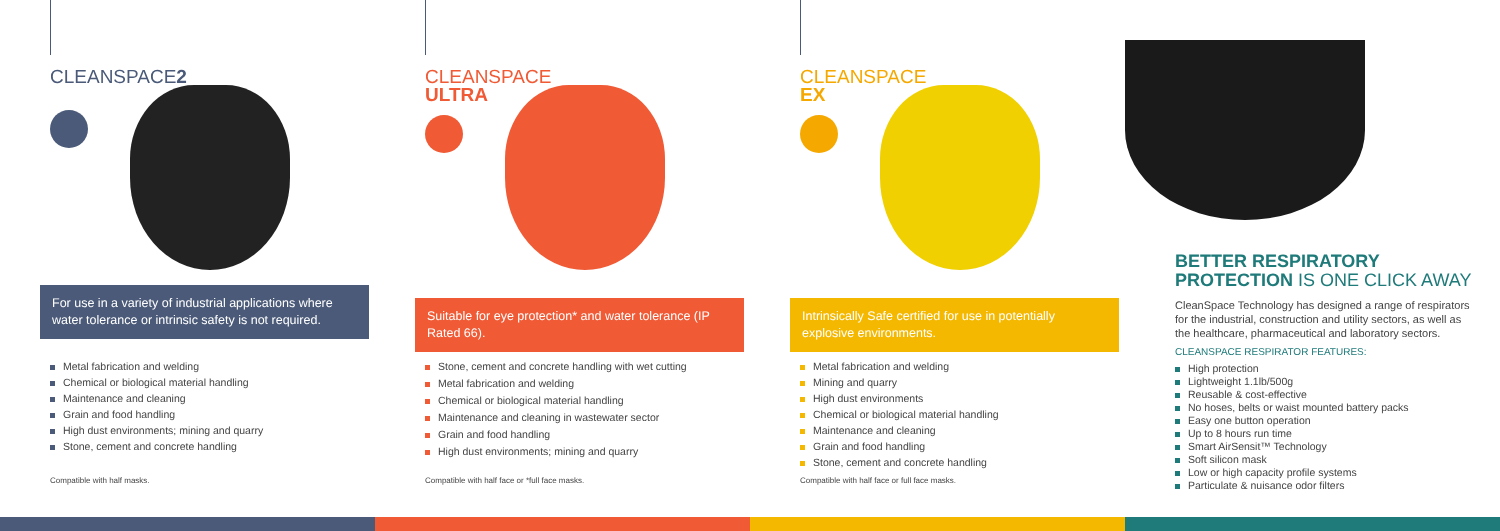CLEANSPACE2
For use in a variety of industrial applications where water tolerance or intrinsic safety is not required.
Metal fabrication and welding
Chemical or biological material handling
Maintenance and cleaning
Grain and food handling
High dust environments; mining and quarry
Stone, cement and concrete handling
Compatible with half masks.
CLEANSPACE
ULTRA
Suitable for eye protection* and water tolerance (IP Rated 66).
Stone, cement and concrete handling with wet cutting
Metal fabrication and welding
Chemical or biological material handling
Maintenance and cleaning in wastewater sector
Grain and food handling
High dust environments; mining and quarry
Compatible with half face or *full face masks.
CLEANSPACE
EX
Intrinsically Safe certified for use in potentially explosive environments.
Metal fabrication and welding
Mining and quarry
High dust environments
Chemical or biological material handling
Maintenance and cleaning
Grain and food handling
Stone, cement and concrete handling
Compatible with half face or full face masks.
BETTER RESPIRATORY PROTECTION IS ONE CLICK AWAY
CleanSpace Technology has designed a range of respirators for the industrial, construction and utility sectors, as well as the healthcare, pharmaceutical and laboratory sectors.
CLEANSPACE RESPIRATOR FEATURES:
High protection
Lightweight 1.1lb/500g
Reusable & cost-effective
No hoses, belts or waist mounted battery packs
Easy one button operation
Up to 8 hours run time
Smart AirSensit™ Technology
Soft silicon mask
Low or high capacity profile systems
Particulate & nuisance odor filters